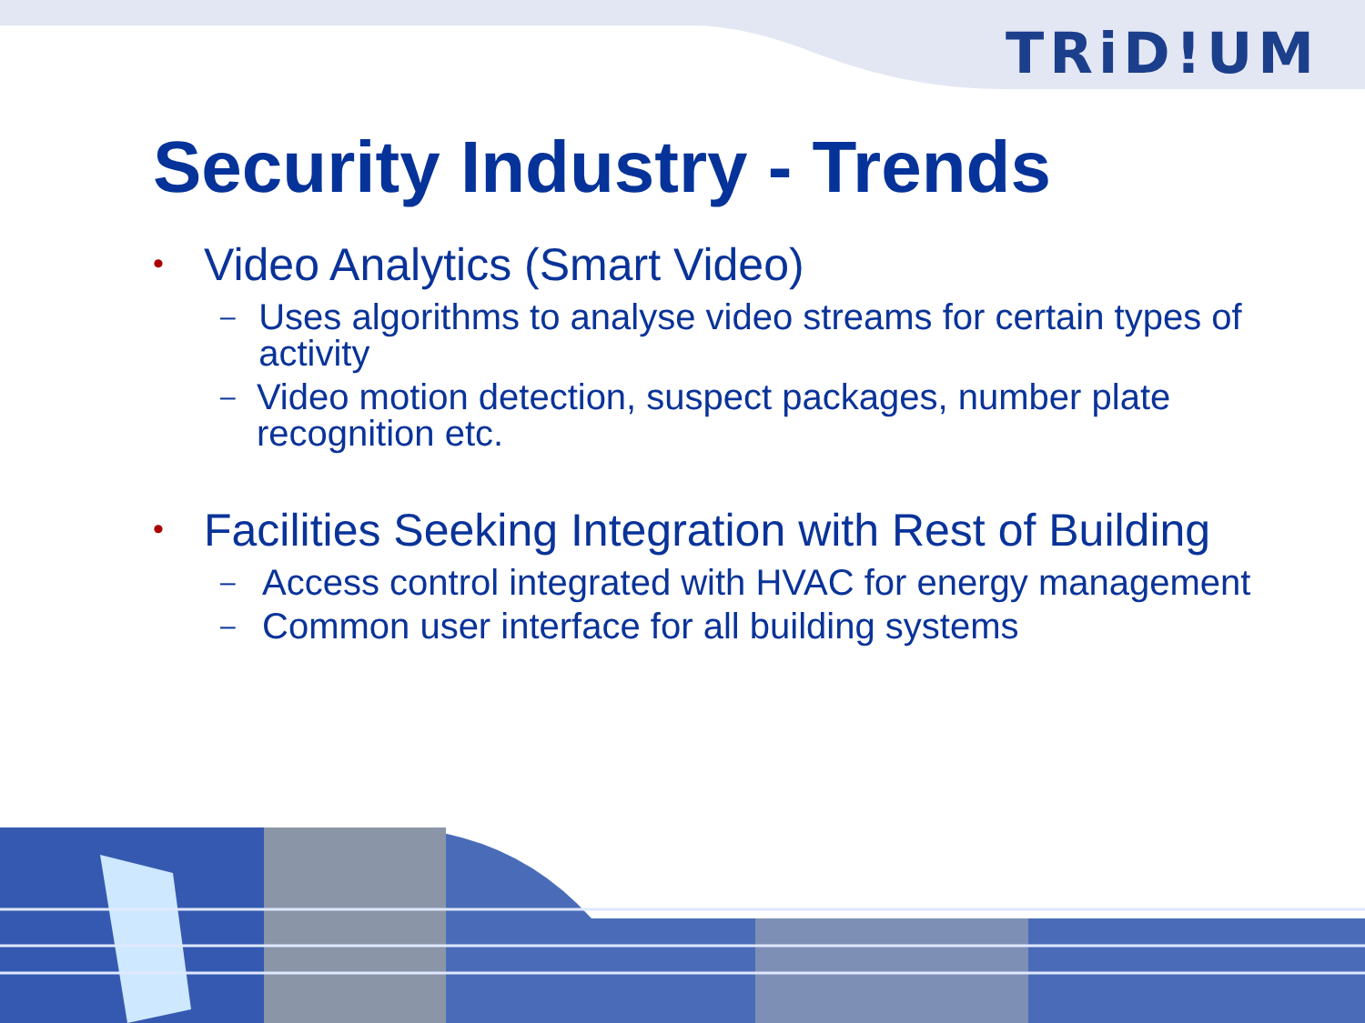TRiD!UM
Security Industry - Trends
• Video Analytics (Smart Video)
– Uses algorithms to analyse video streams for certain types of activity
– Video motion detection, suspect packages, number plate recognition etc.
• Facilities Seeking Integration with Rest of Building
– Access control integrated with HVAC for energy management
– Common user interface for all building systems